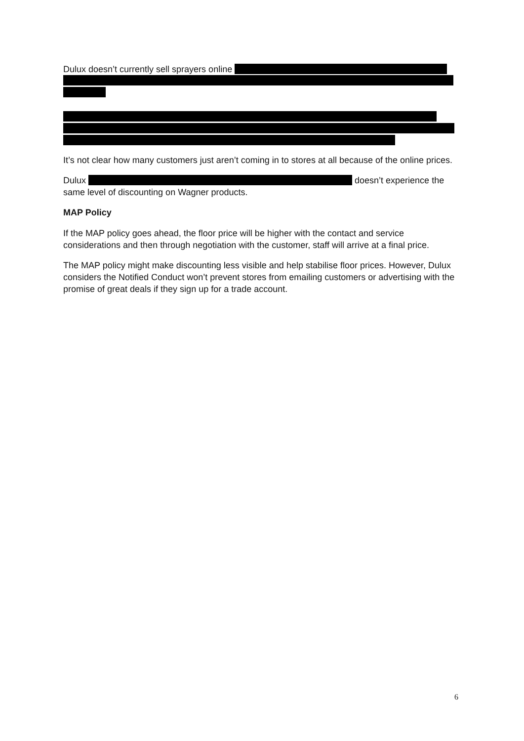Dulux doesn’t currently sell sprayers online
It’s not clear how many customers just aren’t coming in to stores at all because of the online prices.
Dulux doesn’t experience the same level of discounting on Wagner products.
MAP Policy
If the MAP policy goes ahead, the floor price will be higher with the contact and service considerations and then through negotiation with the customer, staff will arrive at a final price.
The MAP policy might make discounting less visible and help stabilise floor prices. However, Dulux considers the Notified Conduct won’t prevent stores from emailing customers or advertising with the promise of great deals if they sign up for a trade account.
6